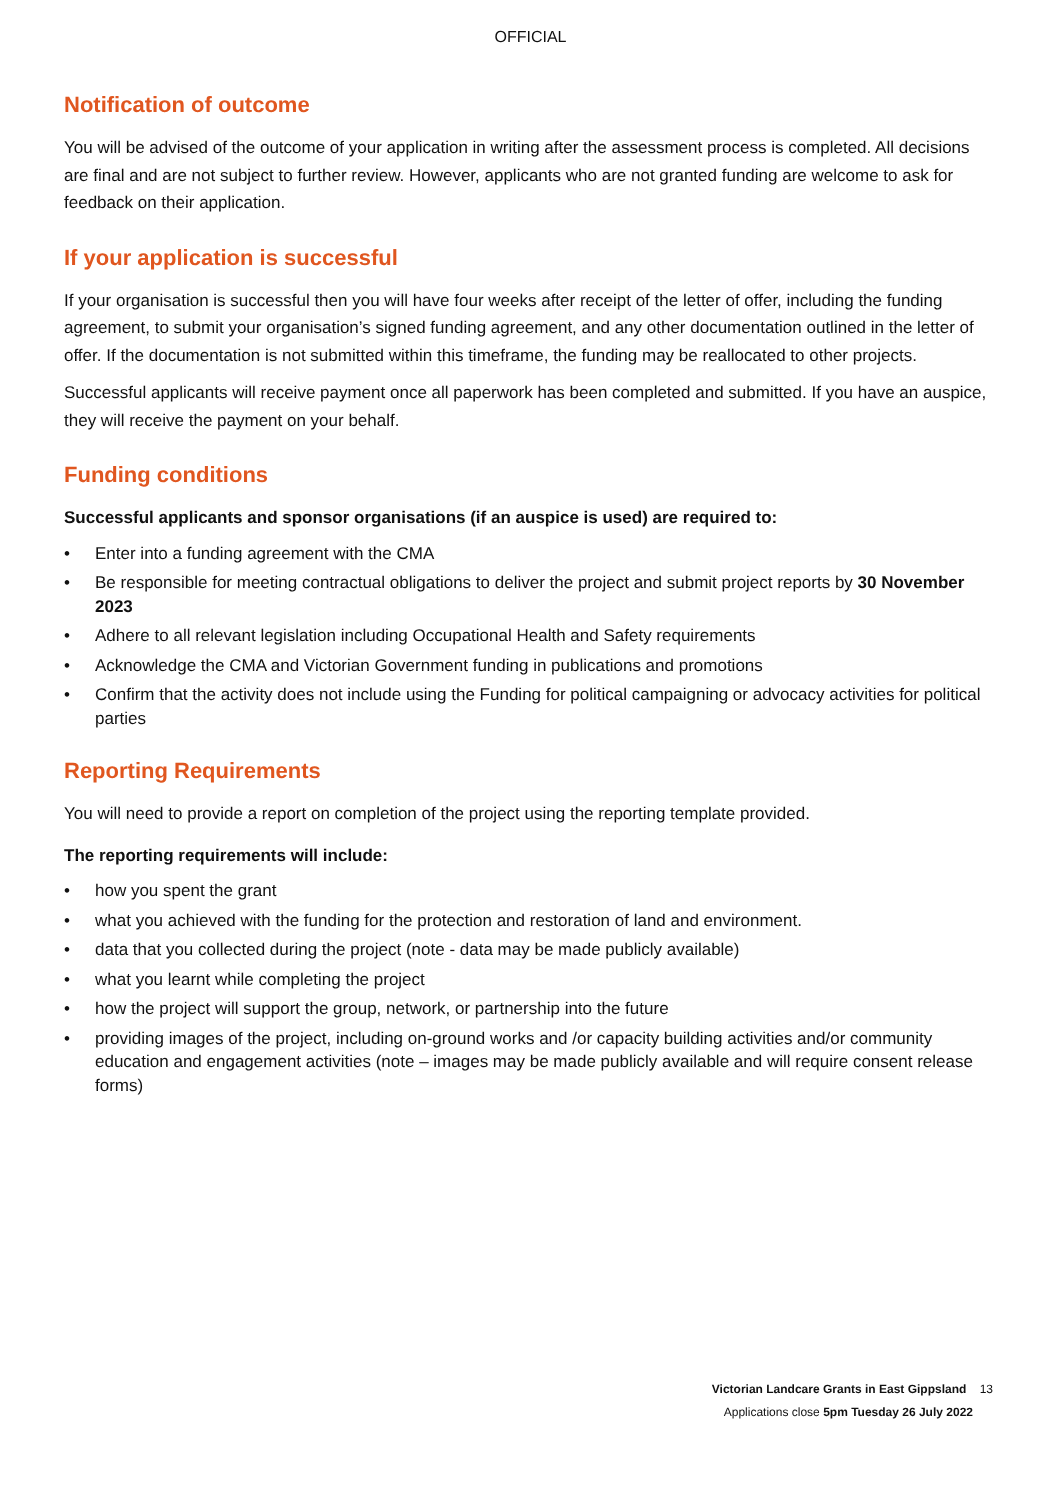OFFICIAL
Notification of outcome
You will be advised of the outcome of your application in writing after the assessment process is completed. All decisions are final and are not subject to further review. However, applicants who are not granted funding are welcome to ask for feedback on their application.
If your application is successful
If your organisation is successful then you will have four weeks after receipt of the letter of offer, including the funding agreement, to submit your organisation’s signed funding agreement, and any other documentation outlined in the letter of offer. If the documentation is not submitted within this timeframe, the funding may be reallocated to other projects.
Successful applicants will receive payment once all paperwork has been completed and submitted. If you have an auspice, they will receive the payment on your behalf.
Funding conditions
Successful applicants and sponsor organisations (if an auspice is used) are required to:
• Enter into a funding agreement with the CMA
• Be responsible for meeting contractual obligations to deliver the project and submit project reports by 30 November 2023
• Adhere to all relevant legislation including Occupational Health and Safety requirements
• Acknowledge the CMA and Victorian Government funding in publications and promotions
• Confirm that the activity does not include using the Funding for political campaigning or advocacy activities for political parties
Reporting Requirements
You will need to provide a report on completion of the project using the reporting template provided.
The reporting requirements will include:
• how you spent the grant
• what you achieved with the funding for the protection and restoration of land and environment.
• data that you collected during the project (note - data may be made publicly available)
• what you learnt while completing the project
• how the project will support the group, network, or partnership into the future
• providing images of the project, including on-ground works and /or capacity building activities and/or community education and engagement activities (note – images may be made publicly available and will require consent release forms)
Victorian Landcare Grants in East Gippsland 13
Applications close 5pm Tuesday 26 July 2022